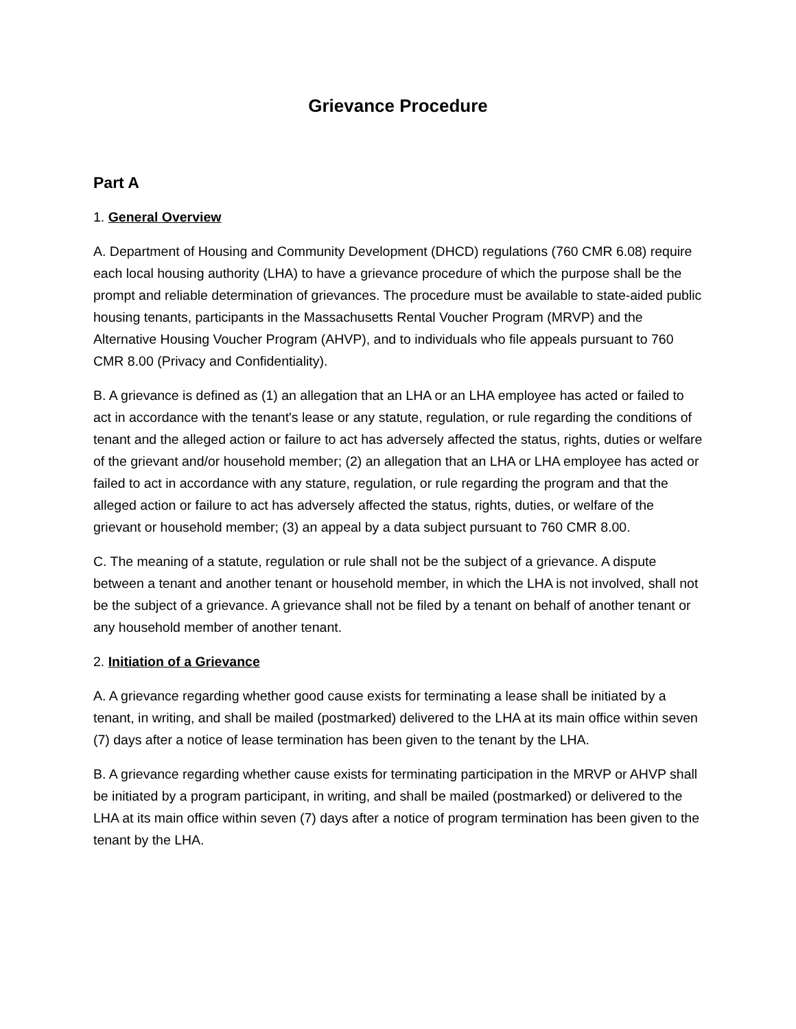Grievance Procedure
Part A
1. General Overview
A. Department of Housing and Community Development (DHCD) regulations (760 CMR 6.08) require each local housing authority (LHA) to have a grievance procedure of which the purpose shall be the prompt and reliable determination of grievances. The procedure must be available to state-aided public housing tenants, participants in the Massachusetts Rental Voucher Program (MRVP) and the Alternative Housing Voucher Program (AHVP), and to individuals who file appeals pursuant to 760 CMR 8.00 (Privacy and Confidentiality).
B. A grievance is defined as (1) an allegation that an LHA or an LHA employee has acted or failed to act in accordance with the tenant's lease or any statute, regulation, or rule regarding the conditions of tenant and the alleged action or failure to act has adversely affected the status, rights, duties or welfare of the grievant and/or household member; (2) an allegation that an LHA or LHA employee has acted or failed to act in accordance with any stature, regulation, or rule regarding the program and that the alleged action or failure to act has adversely affected the status, rights, duties, or welfare of the grievant or household member; (3) an appeal by a data subject pursuant to 760 CMR 8.00.
C. The meaning of a statute, regulation or rule shall not be the subject of a grievance. A dispute between a tenant and another tenant or household member, in which the LHA is not involved, shall not be the subject of a grievance. A grievance shall not be filed by a tenant on behalf of another tenant or any household member of another tenant.
2. Initiation of a Grievance
A. A grievance regarding whether good cause exists for terminating a lease shall be initiated by a tenant, in writing, and shall be mailed (postmarked) delivered to the LHA at its main office within seven (7) days after a notice of lease termination has been given to the tenant by the LHA.
B. A grievance regarding whether cause exists for terminating participation in the MRVP or AHVP shall be initiated by a program participant, in writing, and shall be mailed (postmarked) or delivered to the LHA at its main office within seven (7) days after a notice of program termination has been given to the tenant by the LHA.